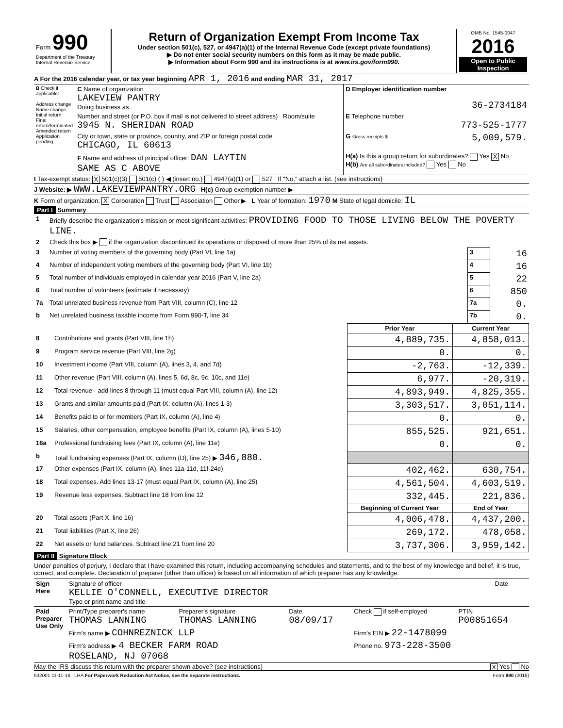| Form 990 Department of the Treasury Internal Revenue Service | Return of Organization Exempt From Income Tax Under section 501(c), 527, or 4947(a)(1) of the Internal Revenue Code (except private foundations) ▶ Do not enter social security numbers on this form as it may be made public. ▶ Information about Form 990 and its instructions is at www.irs.gov/form990. | OMB No. 1545-0047 2016 Open to Public Inspection |
A For the 2016 calendar year, or tax year beginning APR 1, 2016 and ending MAR 31, 2017
| B Check if applicable: Address change Name change Initial return Final return/terminated Amended return Application pending | C Name of organization LAKEVIEW PANTRY Doing business as | D Employer identification number 36-2734184 |
| | Number and street (or P.O. box if mail is not delivered to street address) Room/suite 3945 N. SHERIDAN ROAD | E Telephone number 773-525-1777 |
| | City or town, state or province, country, and ZIP or foreign postal code CHICAGO, IL 60613 | G Gross receipts $ 5,009,579. |
| | F Name and address of principal officer: DAN LAYTIN SAME AS C ABOVE | H(a) Is this a group return for subordinates? Yes X No H(b) Are all subordinates included? Yes No |
I Tax-exempt status: X 501(c)(3) 501(c) ( ) ◀ (insert no.) 4947(a)(1) or 527 If "No," attach a list. (see instructions)
J Website: ▶ WWW.LAKEVIEWPANTRY.ORG H(c) Group exemption number ▶
K Form of organization: X Corporation Trust Association Other ▶ L Year of formation: 1970 M State of legal domicile: IL
Part I Summary
| 1 | Briefly describe the organization's mission or most significant activities: PROVIDING FOOD TO THOSE LIVING BELOW THE POVERTY LINE. | | |
| 2 | Check this box ▶ if the organization discontinued its operations or disposed of more than 25% of its net assets. | | |
| 3 | Number of voting members of the governing body (Part VI, line 1a) | 3 | 16 |
| 4 | Number of independent voting members of the governing body (Part VI, line 1b) | 4 | 16 |
| 5 | Total number of individuals employed in calendar year 2016 (Part V, line 2a) | 5 | 22 |
| 6 | Total number of volunteers (estimate if necessary) | 6 | 850 |
| 7a | Total unrelated business revenue from Part VIII, column (C), line 12 | 7a | 0. |
| b | Net unrelated business taxable income from Form 990-T, line 34 | 7b | 0. |
| | | Prior Year | Current Year |
| --- | --- | --- | --- |
| 8 | Contributions and grants (Part VIII, line 1h) | 4,889,735. | 4,858,013. |
| 9 | Program service revenue (Part VIII, line 2g) | 0. | 0. |
| 10 | Investment income (Part VIII, column (A), lines 3, 4, and 7d) | -2,763. | -12,339. |
| 11 | Other revenue (Part VIII, column (A), lines 5, 6d, 8c, 9c, 10c, and 11e) | 6,977. | -20,319. |
| 12 | Total revenue - add lines 8 through 11 (must equal Part VIII, column (A), line 12) | 4,893,949. | 4,825,355. |
| 13 | Grants and similar amounts paid (Part IX, column (A), lines 1-3) | 3,303,517. | 3,051,114. |
| 14 | Benefits paid to or for members (Part IX, column (A), line 4) | 0. | 0. |
| 15 | Salaries, other compensation, employee benefits (Part IX, column (A), lines 5-10) | 855,525. | 921,651. |
| 16a | Professional fundraising fees (Part IX, column (A), line 11e) | 0. | 0. |
| b | Total fundraising expenses (Part IX, column (D), line 25) ▶ 346,880. | | |
| 17 | Other expenses (Part IX, column (A), lines 11a-11d, 11f-24e) | 402,462. | 630,754. |
| 18 | Total expenses. Add lines 13-17 (must equal Part IX, column (A), line 25) | 4,561,504. | 4,603,519. |
| 19 | Revenue less expenses. Subtract line 18 from line 12 | 332,445. | 221,836. |
| | | Beginning of Current Year | End of Year |
| 20 | Total assets (Part X, line 16) | 4,006,478. | 4,437,200. |
| 21 | Total liabilities (Part X, line 26) | 269,172. | 478,058. |
| 22 | Net assets or fund balances. Subtract line 21 from line 20 | 3,737,306. | 3,959,142. |
Part II Signature Block
Under penalties of perjury, I declare that I have examined this return, including accompanying schedules and statements, and to the best of my knowledge and belief, it is true, correct, and complete. Declaration of preparer (other than officer) is based on all information of which preparer has any knowledge.
| Sign Here | Signature of officer KELLIE O'CONNELL, EXECUTIVE DIRECTOR Type or print name and title | Date |
| Paid Preparer Use Only | Print/Type preparer's name THOMAS LANNING | Preparer's signature THOMAS LANNING | Date 08/09/17 | Check if self-employed | PTIN P00851654 |
| | Firm's name ▶ COHNREZNICK LLP | | | Firm's EIN ▶ 22-1478099 | |
| | Firm's address ▶ 4 BECKER FARM ROAD ROSELAND, NJ 07068 | | | Phone no. 973-228-3500 | |
May the IRS discuss this return with the preparer shown above? (see instructions) X Yes No
632001 11-11-16 LHA For Paperwork Reduction Act Notice, see the separate instructions. Form 990 (2016)